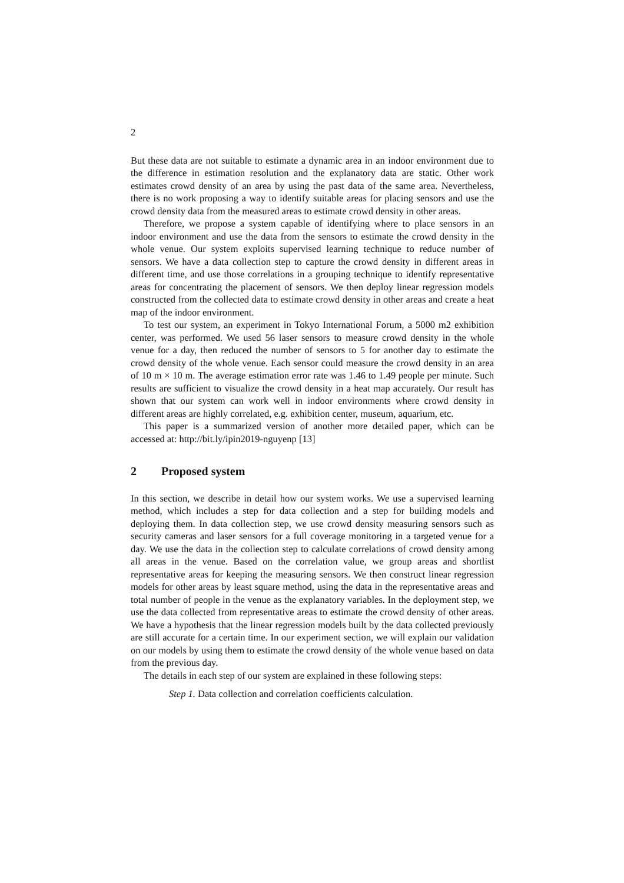2
But these data are not suitable to estimate a dynamic area in an indoor environment due to the difference in estimation resolution and the explanatory data are static. Other work estimates crowd density of an area by using the past data of the same area. Nevertheless, there is no work proposing a way to identify suitable areas for placing sensors and use the crowd density data from the measured areas to estimate crowd density in other areas.
Therefore, we propose a system capable of identifying where to place sensors in an indoor environment and use the data from the sensors to estimate the crowd density in the whole venue. Our system exploits supervised learning technique to reduce number of sensors. We have a data collection step to capture the crowd density in different areas in different time, and use those correlations in a grouping technique to identify representative areas for concentrating the placement of sensors. We then deploy linear regression models constructed from the collected data to estimate crowd density in other areas and create a heat map of the indoor environment.
To test our system, an experiment in Tokyo International Forum, a 5000 m2 exhibition center, was performed. We used 56 laser sensors to measure crowd density in the whole venue for a day, then reduced the number of sensors to 5 for another day to estimate the crowd density of the whole venue. Each sensor could measure the crowd density in an area of 10 m × 10 m. The average estimation error rate was 1.46 to 1.49 people per minute. Such results are sufficient to visualize the crowd density in a heat map accurately. Our result has shown that our system can work well in indoor environments where crowd density in different areas are highly correlated, e.g. exhibition center, museum, aquarium, etc.
This paper is a summarized version of another more detailed paper, which can be accessed at: http://bit.ly/ipin2019-nguyenp [13]
2 Proposed system
In this section, we describe in detail how our system works. We use a supervised learning method, which includes a step for data collection and a step for building models and deploying them. In data collection step, we use crowd density measuring sensors such as security cameras and laser sensors for a full coverage monitoring in a targeted venue for a day. We use the data in the collection step to calculate correlations of crowd density among all areas in the venue. Based on the correlation value, we group areas and shortlist representative areas for keeping the measuring sensors. We then construct linear regression models for other areas by least square method, using the data in the representative areas and total number of people in the venue as the explanatory variables. In the deployment step, we use the data collected from representative areas to estimate the crowd density of other areas. We have a hypothesis that the linear regression models built by the data collected previously are still accurate for a certain time. In our experiment section, we will explain our validation on our models by using them to estimate the crowd density of the whole venue based on data from the previous day.
The details in each step of our system are explained in these following steps:
Step 1. Data collection and correlation coefficients calculation.